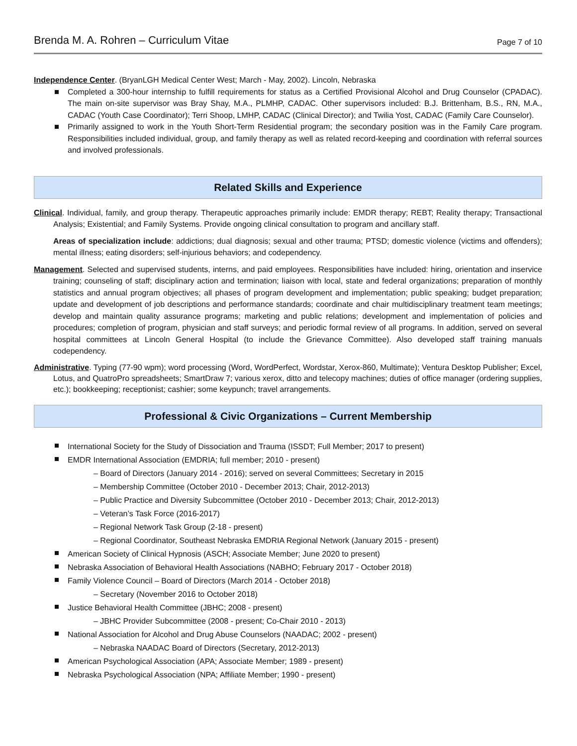Brenda M. A. Rohren – Curriculum Vitae Page 7 of 10
Independence Center. (BryanLGH Medical Center West; March - May, 2002). Lincoln, Nebraska
Completed a 300-hour internship to fulfill requirements for status as a Certified Provisional Alcohol and Drug Counselor (CPADAC). The main on-site supervisor was Bray Shay, M.A., PLMHP, CADAC. Other supervisors included: B.J. Brittenham, B.S., RN, M.A., CADAC (Youth Case Coordinator); Terri Shoop, LMHP, CADAC (Clinical Director); and Twilia Yost, CADAC (Family Care Counselor).
Primarily assigned to work in the Youth Short-Term Residential program; the secondary position was in the Family Care program. Responsibilities included individual, group, and family therapy as well as related record-keeping and coordination with referral sources and involved professionals.
Related Skills and Experience
Clinical. Individual, family, and group therapy. Therapeutic approaches primarily include: EMDR therapy; REBT; Reality therapy; Transactional Analysis; Existential; and Family Systems. Provide ongoing clinical consultation to program and ancillary staff.
Areas of specialization include: addictions; dual diagnosis; sexual and other trauma; PTSD; domestic violence (victims and offenders); mental illness; eating disorders; self-injurious behaviors; and codependency.
Management. Selected and supervised students, interns, and paid employees. Responsibilities have included: hiring, orientation and inservice training; counseling of staff; disciplinary action and termination; liaison with local, state and federal organizations; preparation of monthly statistics and annual program objectives; all phases of program development and implementation; public speaking; budget preparation; update and development of job descriptions and performance standards; coordinate and chair multidisciplinary treatment team meetings; develop and maintain quality assurance programs; marketing and public relations; development and implementation of policies and procedures; completion of program, physician and staff surveys; and periodic formal review of all programs. In addition, served on several hospital committees at Lincoln General Hospital (to include the Grievance Committee). Also developed staff training manuals codependency.
Administrative. Typing (77-90 wpm); word processing (Word, WordPerfect, Wordstar, Xerox-860, Multimate); Ventura Desktop Publisher; Excel, Lotus, and QuatroPro spreadsheets; SmartDraw 7; various xerox, ditto and telecopy machines; duties of office manager (ordering supplies, etc.); bookkeeping; receptionist; cashier; some keypunch; travel arrangements.
Professional & Civic Organizations – Current Membership
International Society for the Study of Dissociation and Trauma (ISSDT; Full Member; 2017 to present)
EMDR International Association (EMDRIA; full member; 2010 - present)
– Board of Directors (January 2014 - 2016); served on several Committees; Secretary in 2015
– Membership Committee (October 2010 - December 2013; Chair, 2012-2013)
– Public Practice and Diversity Subcommittee (October 2010 - December 2013; Chair, 2012-2013)
– Veteran’s Task Force (2016-2017)
– Regional Network Task Group (2-18 - present)
– Regional Coordinator, Southeast Nebraska EMDRIA Regional Network (January 2015 - present)
American Society of Clinical Hypnosis (ASCH; Associate Member; June 2020 to present)
Nebraska Association of Behavioral Health Associations (NABHO; February 2017 - October 2018)
Family Violence Council – Board of Directors (March 2014 - October 2018)
– Secretary (November 2016 to October 2018)
Justice Behavioral Health Committee (JBHC; 2008 - present)
– JBHC Provider Subcommittee (2008 - present; Co-Chair 2010 - 2013)
National Association for Alcohol and Drug Abuse Counselors (NAADAC; 2002 - present)
– Nebraska NAADAC Board of Directors (Secretary, 2012-2013)
American Psychological Association (APA; Associate Member; 1989 - present)
Nebraska Psychological Association (NPA; Affiliate Member; 1990 - present)